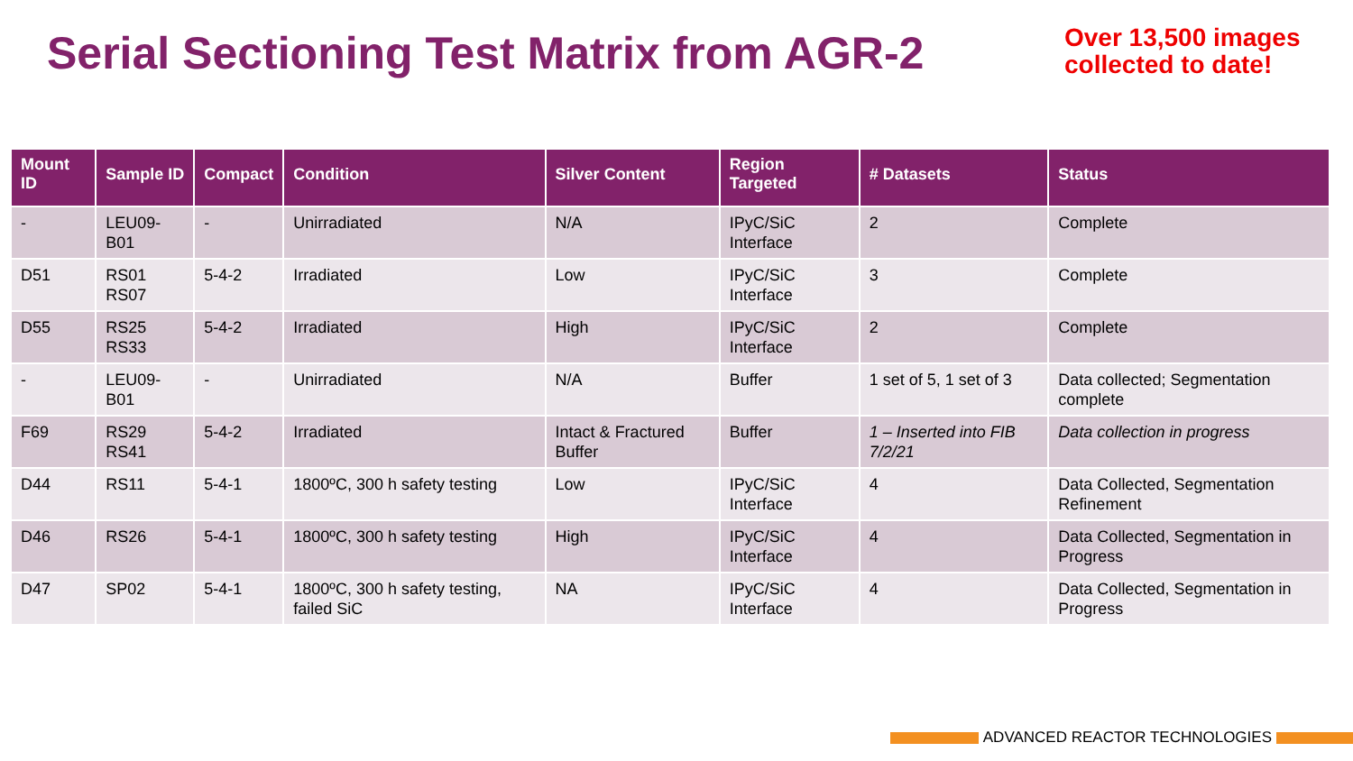Serial Sectioning Test Matrix from AGR-2
Over 13,500 images collected to date!
| Mount ID | Sample ID | Compact | Condition | Silver Content | Region Targeted | # Datasets | Status |
| --- | --- | --- | --- | --- | --- | --- | --- |
| - | LEU09-B01 | - | Unirradiated | N/A | IPyC/SiC Interface | 2 | Complete |
| D51 | RS01 RS07 | 5-4-2 | Irradiated | Low | IPyC/SiC Interface | 3 | Complete |
| D55 | RS25 RS33 | 5-4-2 | Irradiated | High | IPyC/SiC Interface | 2 | Complete |
| - | LEU09-B01 | - | Unirradiated | N/A | Buffer | 1 set of 5, 1 set of 3 | Data collected; Segmentation complete |
| F69 | RS29 RS41 | 5-4-2 | Irradiated | Intact & Fractured Buffer | Buffer | 1 – Inserted into FIB 7/2/21 | Data collection in progress |
| D44 | RS11 | 5-4-1 | 1800ºC, 300 h safety testing | Low | IPyC/SiC Interface | 4 | Data Collected, Segmentation Refinement |
| D46 | RS26 | 5-4-1 | 1800ºC, 300 h safety testing | High | IPyC/SiC Interface | 4 | Data Collected, Segmentation in Progress |
| D47 | SP02 | 5-4-1 | 1800ºC, 300 h safety testing, failed SiC | NA | IPyC/SiC Interface | 4 | Data Collected, Segmentation in Progress |
ADVANCED REACTOR TECHNOLOGIES